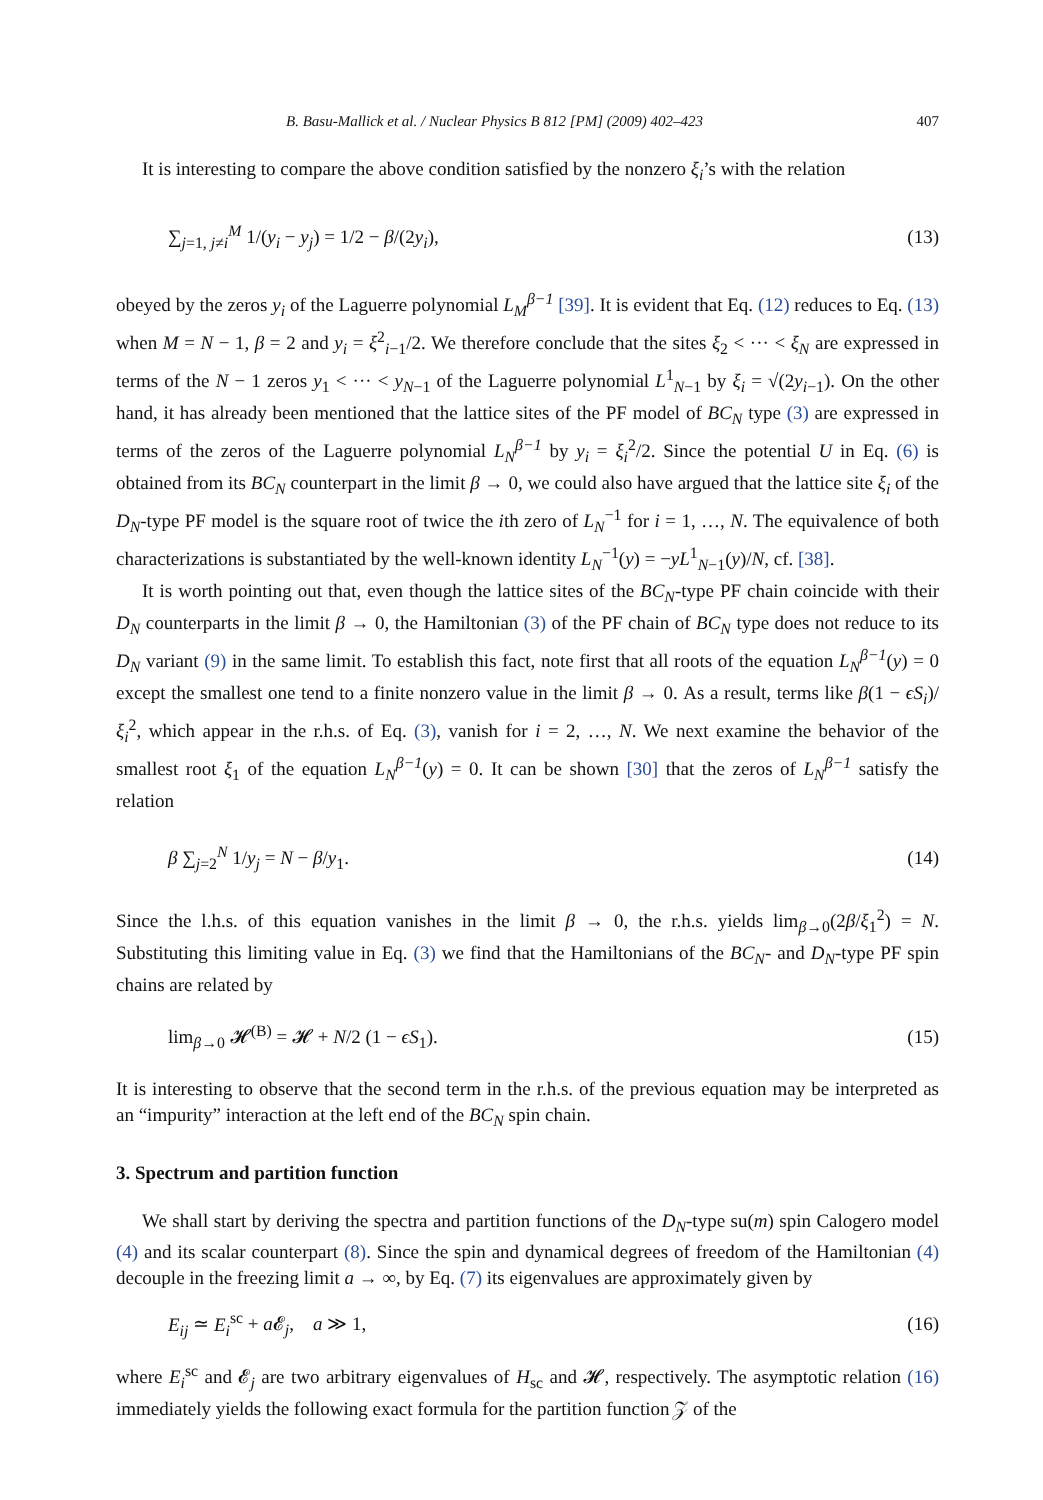B. Basu-Mallick et al. / Nuclear Physics B 812 [PM] (2009) 402–423 407
It is interesting to compare the above condition satisfied by the nonzero ξ<sub>i</sub>’s with the relation
∑<sub>j=1, j≠i</sub><sup>M</sup> 1/(y<sub>i</sub> − y<sub>j</sub>) = 1/2 − β/(2y<sub>i</sub>), (13)
obeyed by the zeros y<sub>i</sub> of the Laguerre polynomial L<sub>M</sub><sup>β−1</sup> [39]. It is evident that Eq. (12) reduces to Eq. (13) when M = N − 1, β = 2 and y<sub>i</sub> = ξ<sup>2</sup><sub>i−1</sub>/2. We therefore conclude that the sites ξ<sub>2</sub> < ··· < ξ<sub>N</sub> are expressed in terms of the N − 1 zeros y<sub>1</sub> < ··· < y<sub>N−1</sub> of the Laguerre polynomial L<sup>1</sup><sub>N−1</sub> by ξ<sub>i</sub> = √(2y<sub>i−1</sub>). On the other hand, it has already been mentioned that the lattice sites of the PF model of BC<sub>N</sub> type (3) are expressed in terms of the zeros of the Laguerre polynomial L<sub>N</sub><sup>β−1</sup> by y<sub>i</sub> = ξ<sub>i</sub><sup>2</sup>/2. Since the potential U in Eq. (6) is obtained from its BC<sub>N</sub> counterpart in the limit β → 0, we could also have argued that the lattice site ξ<sub>i</sub> of the D<sub>N</sub>-type PF model is the square root of twice the ith zero of L<sub>N</sub><sup>−1</sup> for i = 1, …, N. The equivalence of both characterizations is substantiated by the well-known identity L<sub>N</sub><sup>−1</sup>(y) = −yL<sup>1</sup><sub>N−1</sub>(y)/N, cf. [38].
It is worth pointing out that, even though the lattice sites of the BC<sub>N</sub>-type PF chain coincide with their D<sub>N</sub> counterparts in the limit β → 0, the Hamiltonian (3) of the PF chain of BC<sub>N</sub> type does not reduce to its D<sub>N</sub> variant (9) in the same limit. To establish this fact, note first that all roots of the equation L<sub>N</sub><sup>β−1</sup>(y) = 0 except the smallest one tend to a finite nonzero value in the limit β → 0. As a result, terms like β(1 − ϵS<sub>i</sub>)/ξ<sub>i</sub><sup>2</sup>, which appear in the r.h.s. of Eq. (3), vanish for i = 2, …, N. We next examine the behavior of the smallest root ξ<sub>1</sub> of the equation L<sub>N</sub><sup>β−1</sup>(y) = 0. It can be shown [30] that the zeros of L<sub>N</sub><sup>β−1</sup> satisfy the relation
β ∑<sub>j=2</sub><sup>N</sup> 1/y<sub>j</sub> = N − β/y<sub>1</sub>. (14)
Since the l.h.s. of this equation vanishes in the limit β → 0, the r.h.s. yields lim<sub>β→0</sub>(2β/ξ<sub>1</sub><sup>2</sup>) = N. Substituting this limiting value in Eq. (3) we find that the Hamiltonians of the BC<sub>N</sub>- and D<sub>N</sub>-type PF spin chains are related by
lim<sub>β→0</sub> 𝓗<sup>(B)</sup> = 𝓗 + N/2 (1 − ϵS<sub>1</sub>). (15)
It is interesting to observe that the second term in the r.h.s. of the previous equation may be interpreted as an “impurity” interaction at the left end of the BC<sub>N</sub> spin chain.
3. Spectrum and partition function
We shall start by deriving the spectra and partition functions of the D<sub>N</sub>-type su(m) spin Calogero model (4) and its scalar counterpart (8). Since the spin and dynamical degrees of freedom of the Hamiltonian (4) decouple in the freezing limit a → ∞, by Eq. (7) its eigenvalues are approximately given by
E<sub>ij</sub> ≃ E<sub>i</sub><sup>sc</sup> + a 𝓔<sub>j</sub>, a ≫ 1, (16)
where E<sub>i</sub><sup>sc</sup> and 𝓔<sub>j</sub> are two arbitrary eigenvalues of H<sub>sc</sub> and 𝓗, respectively. The asymptotic relation (16) immediately yields the following exact formula for the partition function 𝒵 of the